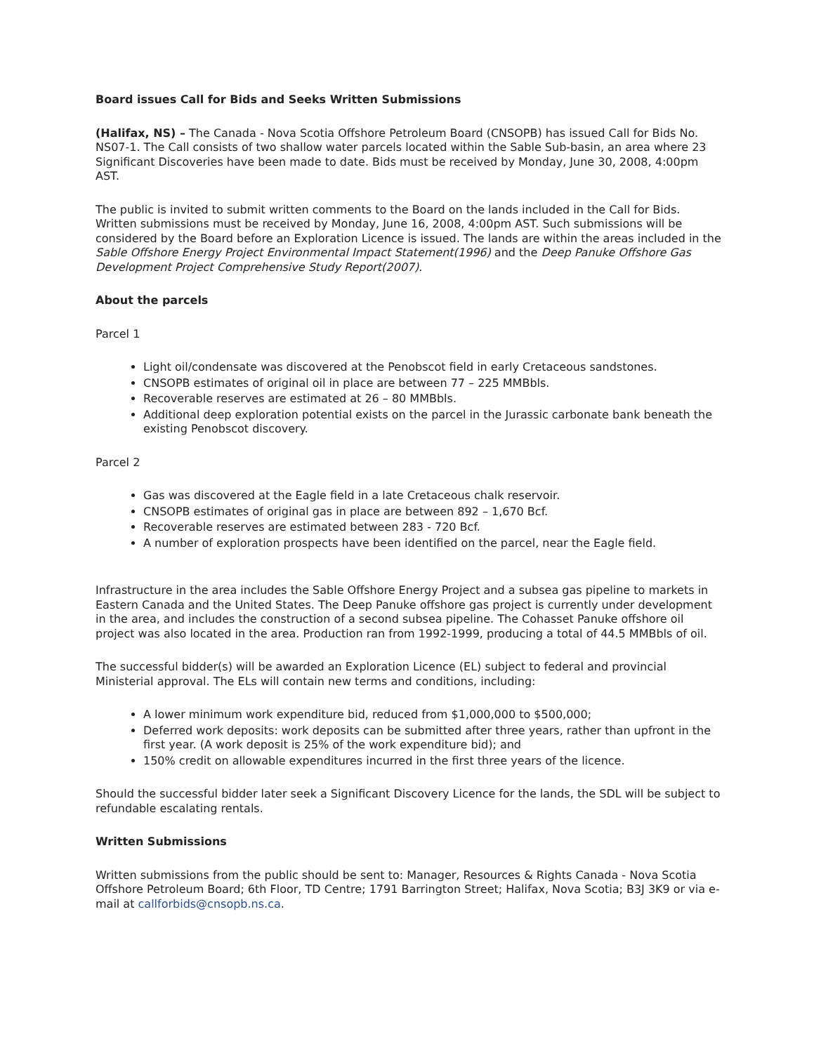Board issues Call for Bids and Seeks Written Submissions
(Halifax, NS) – The Canada - Nova Scotia Offshore Petroleum Board (CNSOPB) has issued Call for Bids No. NS07-1. The Call consists of two shallow water parcels located within the Sable Sub-basin, an area where 23 Significant Discoveries have been made to date. Bids must be received by Monday, June 30, 2008, 4:00pm AST.
The public is invited to submit written comments to the Board on the lands included in the Call for Bids. Written submissions must be received by Monday, June 16, 2008, 4:00pm AST. Such submissions will be considered by the Board before an Exploration Licence is issued. The lands are within the areas included in the Sable Offshore Energy Project Environmental Impact Statement(1996) and the Deep Panuke Offshore Gas Development Project Comprehensive Study Report(2007).
About the parcels
Parcel 1
Light oil/condensate was discovered at the Penobscot field in early Cretaceous sandstones.
CNSOPB estimates of original oil in place are between 77 – 225 MMBbls.
Recoverable reserves are estimated at 26 – 80 MMBbls.
Additional deep exploration potential exists on the parcel in the Jurassic carbonate bank beneath the existing Penobscot discovery.
Parcel 2
Gas was discovered at the Eagle field in a late Cretaceous chalk reservoir.
CNSOPB estimates of original gas in place are between 892 – 1,670 Bcf.
Recoverable reserves are estimated between 283 - 720 Bcf.
A number of exploration prospects have been identified on the parcel, near the Eagle field.
Infrastructure in the area includes the Sable Offshore Energy Project and a subsea gas pipeline to markets in Eastern Canada and the United States. The Deep Panuke offshore gas project is currently under development in the area, and includes the construction of a second subsea pipeline. The Cohasset Panuke offshore oil project was also located in the area. Production ran from 1992-1999, producing a total of 44.5 MMBbls of oil.
The successful bidder(s) will be awarded an Exploration Licence (EL) subject to federal and provincial Ministerial approval. The ELs will contain new terms and conditions, including:
A lower minimum work expenditure bid, reduced from $1,000,000 to $500,000;
Deferred work deposits: work deposits can be submitted after three years, rather than upfront in the first year. (A work deposit is 25% of the work expenditure bid); and
150% credit on allowable expenditures incurred in the first three years of the licence.
Should the successful bidder later seek a Significant Discovery Licence for the lands, the SDL will be subject to refundable escalating rentals.
Written Submissions
Written submissions from the public should be sent to: Manager, Resources & Rights Canada - Nova Scotia Offshore Petroleum Board; 6th Floor, TD Centre; 1791 Barrington Street; Halifax, Nova Scotia; B3J 3K9 or via e-mail at callforbids@cnsopb.ns.ca.